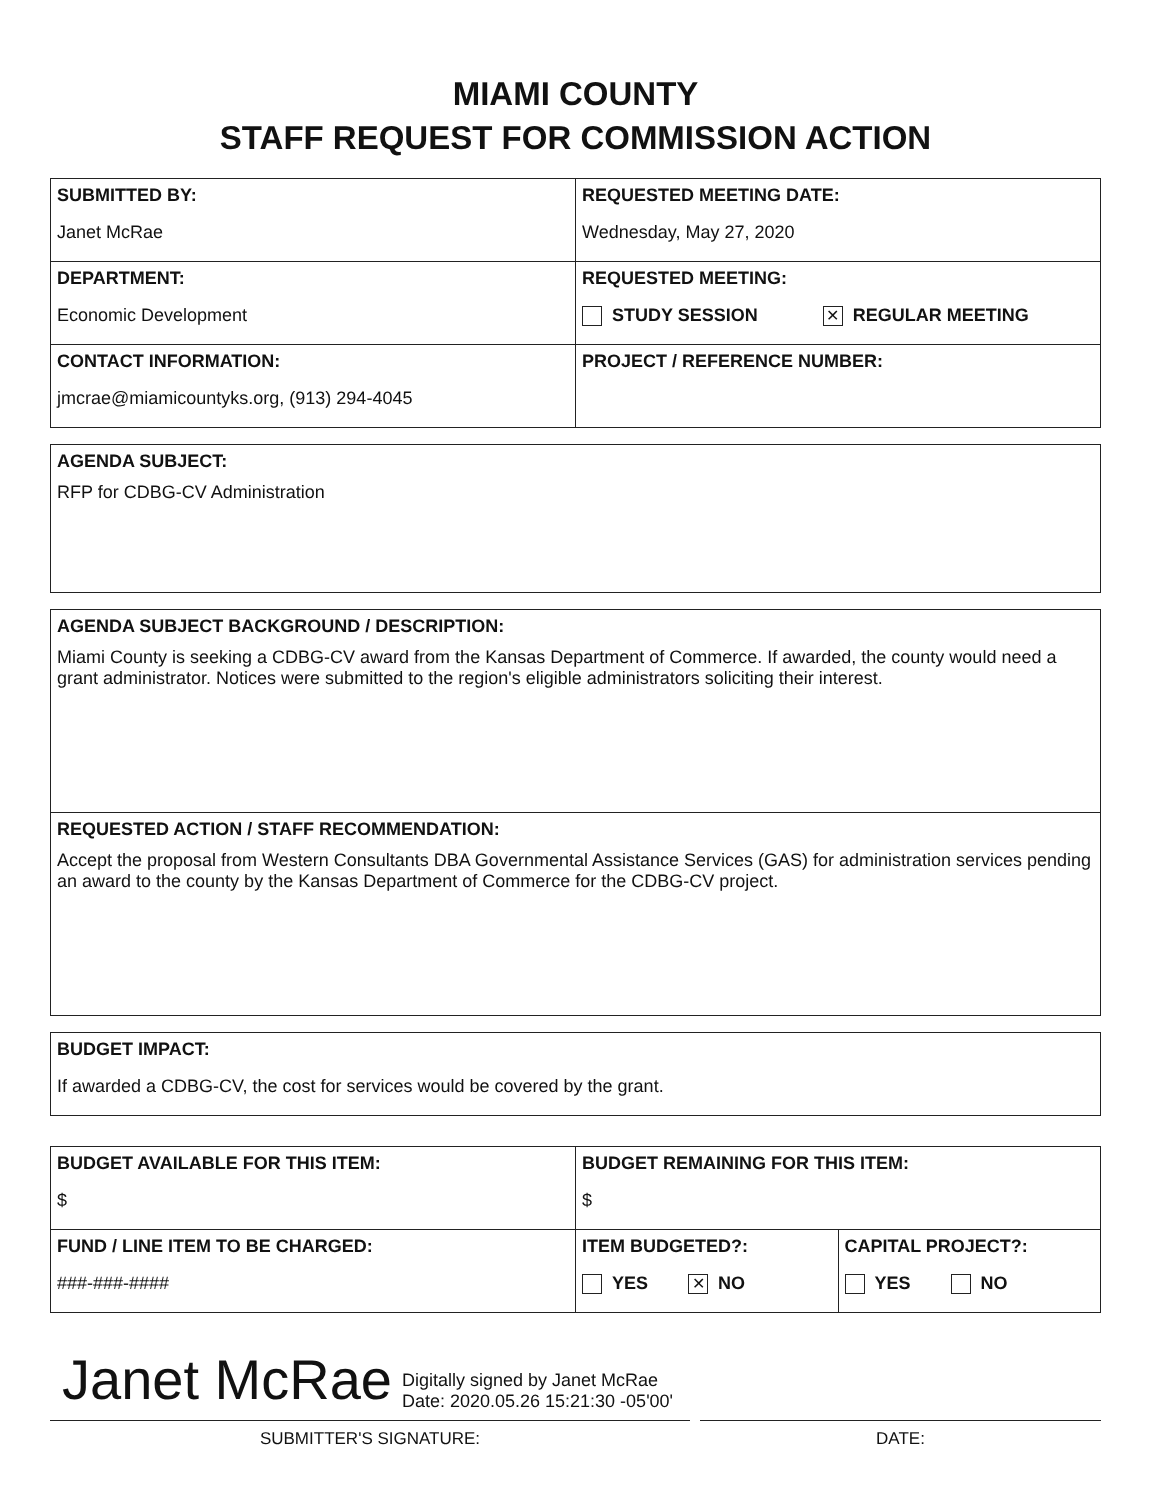MIAMI COUNTY
STAFF REQUEST FOR COMMISSION ACTION
| SUBMITTED BY: Janet McRae | REQUESTED MEETING DATE: Wednesday, May 27, 2020 |
| DEPARTMENT: Economic Development | REQUESTED MEETING: STUDY SESSION ✕ REGULAR MEETING |
| CONTACT INFORMATION: jmcrae@miamicountyks.org, (913) 294-4045 | PROJECT / REFERENCE NUMBER: |
| AGENDA SUBJECT: RFP for CDBG-CV Administration |
| AGENDA SUBJECT BACKGROUND / DESCRIPTION: Miami County is seeking a CDBG-CV award from the Kansas Department of Commerce. If awarded, the county would need a grant administrator. Notices were submitted to the region's eligible administrators soliciting their interest. |
| REQUESTED ACTION / STAFF RECOMMENDATION: Accept the proposal from Western Consultants DBA Governmental Assistance Services (GAS) for administration services pending an award to the county by the Kansas Department of Commerce for the CDBG-CV project. |
| BUDGET IMPACT: If awarded a CDBG-CV, the cost for services would be covered by the grant. |
| BUDGET AVAILABLE FOR THIS ITEM: $ | BUDGET REMAINING FOR THIS ITEM: $ | |
| FUND / LINE ITEM TO BE CHARGED: ###-###-#### | ITEM BUDGETED?: YES ✕ NO | CAPITAL PROJECT?: YES NO |
Janet McRae Digitally signed by Janet McRae
Date: 2020.05.26 15:21:30 -05'00'
SUBMITTER'S SIGNATURE: DATE: